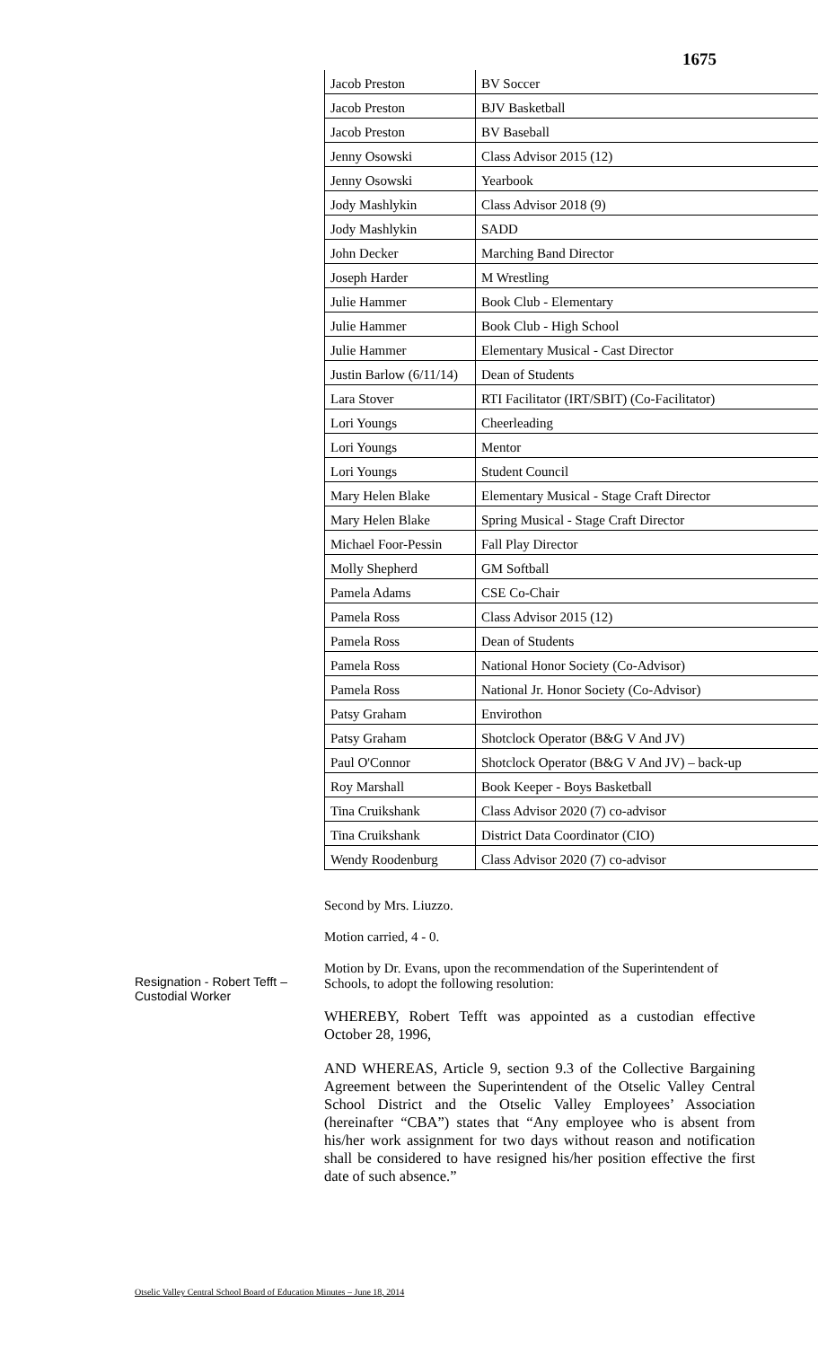1675
| Jacob Preston | BV Soccer |
| Jacob Preston | BJV Basketball |
| Jacob Preston | BV Baseball |
| Jenny Osowski | Class Advisor 2015 (12) |
| Jenny Osowski | Yearbook |
| Jody Mashlykin | Class Advisor 2018 (9) |
| Jody Mashlykin | SADD |
| John Decker | Marching Band Director |
| Joseph Harder | M Wrestling |
| Julie Hammer | Book Club - Elementary |
| Julie Hammer | Book Club - High School |
| Julie Hammer | Elementary Musical - Cast Director |
| Justin Barlow (6/11/14) | Dean of Students |
| Lara Stover | RTI Facilitator (IRT/SBIT) (Co-Facilitator) |
| Lori Youngs | Cheerleading |
| Lori Youngs | Mentor |
| Lori Youngs | Student Council |
| Mary Helen Blake | Elementary Musical - Stage Craft Director |
| Mary Helen Blake | Spring Musical - Stage Craft Director |
| Michael Foor-Pessin | Fall Play Director |
| Molly Shepherd | GM Softball |
| Pamela Adams | CSE Co-Chair |
| Pamela Ross | Class Advisor 2015 (12) |
| Pamela Ross | Dean of Students |
| Pamela Ross | National Honor Society (Co-Advisor) |
| Pamela Ross | National Jr. Honor Society (Co-Advisor) |
| Patsy Graham | Envirothon |
| Patsy Graham | Shotclock Operator (B&G V And JV) |
| Paul O'Connor | Shotclock Operator (B&G V And JV) – back-up |
| Roy Marshall | Book Keeper - Boys Basketball |
| Tina Cruikshank | Class Advisor 2020 (7) co-advisor |
| Tina Cruikshank | District Data Coordinator (CIO) |
| Wendy Roodenburg | Class Advisor 2020 (7) co-advisor |
Second by Mrs. Liuzzo.
Motion carried, 4 - 0.
Motion by Dr. Evans, upon the recommendation of the Superintendent of Schools, to adopt the following resolution:
WHEREBY, Robert Tefft was appointed as a custodian effective October 28, 1996,
AND WHEREAS, Article 9, section 9.3 of the Collective Bargaining Agreement between the Superintendent of the Otselic Valley Central School District and the Otselic Valley Employees’ Association (hereinafter “CBA”) states that “Any employee who is absent from his/her work assignment for two days without reason and notification shall be considered to have resigned his/her position effective the first date of such absence.”
Resignation - Robert Tefft – Custodial Worker
Otselic Valley Central School Board of Education Minutes – June 18, 2014